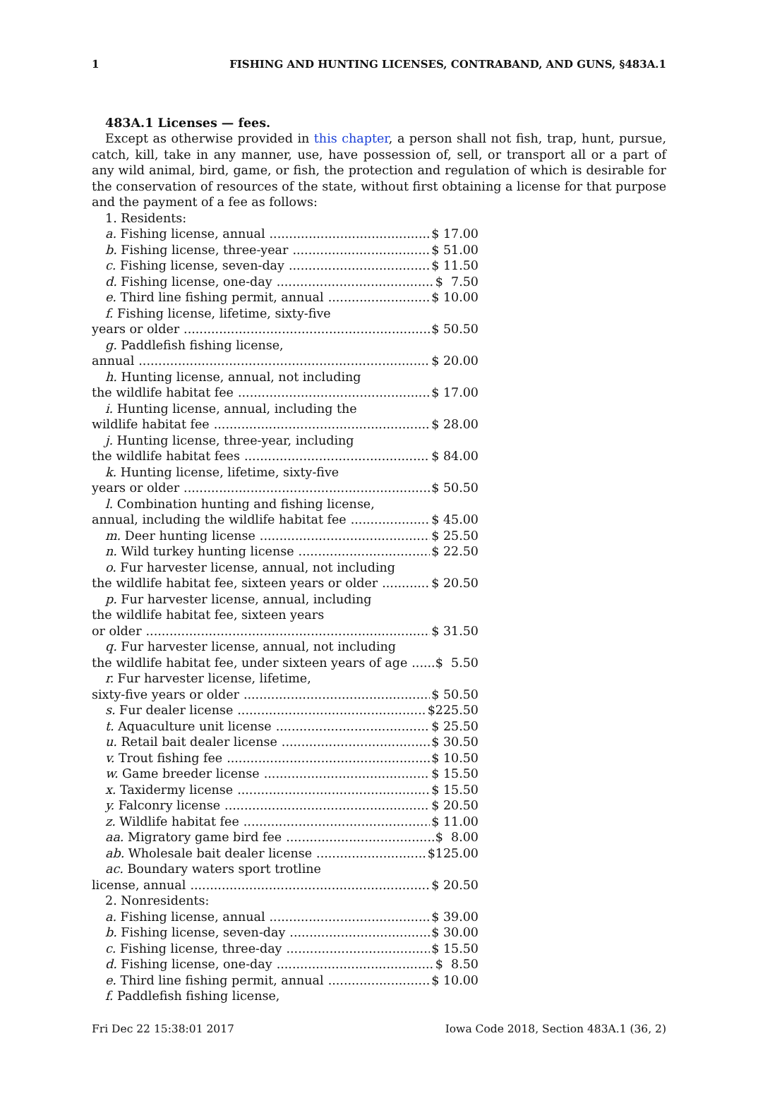1 FISHING AND HUNTING LICENSES, CONTRABAND, AND GUNS, §483A.1
483A.1 Licenses — fees.
Except as otherwise provided in this chapter, a person shall not fish, trap, hunt, pursue, catch, kill, take in any manner, use, have possession of, sell, or transport all or a part of any wild animal, bird, game, or fish, the protection and regulation of which is desirable for the conservation of resources of the state, without first obtaining a license for that purpose and the payment of a fee as follows:
1. Residents:
a. Fishing license, annual $ 17.00
b. Fishing license, three-year $ 51.00
c. Fishing license, seven-day $ 11.50
d. Fishing license, one-day $ 7.50
e. Third line fishing permit, annual $ 10.00
f. Fishing license, lifetime, sixty-five
years or older $ 50.50
g. Paddlefish fishing license,
annual $ 20.00
h. Hunting license, annual, not including
the wildlife habitat fee $ 17.00
i. Hunting license, annual, including the
wildlife habitat fee $ 28.00
j. Hunting license, three-year, including
the wildlife habitat fees $ 84.00
k. Hunting license, lifetime, sixty-five
years or older $ 50.50
l. Combination hunting and fishing license,
annual, including the wildlife habitat fee $ 45.00
m. Deer hunting license $ 25.50
n. Wild turkey hunting license $ 22.50
o. Fur harvester license, annual, not including
the wildlife habitat fee, sixteen years or older $ 20.50
p. Fur harvester license, annual, including
the wildlife habitat fee, sixteen years
or older $ 31.50
q. Fur harvester license, annual, not including
the wildlife habitat fee, under sixteen years of age $ 5.50
r. Fur harvester license, lifetime,
sixty-five years or older $ 50.50
s. Fur dealer license $225.50
t. Aquaculture unit license $ 25.50
u. Retail bait dealer license $ 30.50
v. Trout fishing fee $ 10.50
w. Game breeder license $ 15.50
x. Taxidermy license $ 15.50
y. Falconry license $ 20.50
z. Wildlife habitat fee $ 11.00
aa. Migratory game bird fee $ 8.00
ab. Wholesale bait dealer license $125.00
ac. Boundary waters sport trotline
license, annual $ 20.50
2. Nonresidents:
a. Fishing license, annual $ 39.00
b. Fishing license, seven-day $ 30.00
c. Fishing license, three-day $ 15.50
d. Fishing license, one-day $ 8.50
e. Third line fishing permit, annual $ 10.00
f. Paddlefish fishing license,
Fri Dec 22 15:38:01 2017 Iowa Code 2018, Section 483A.1 (36, 2)